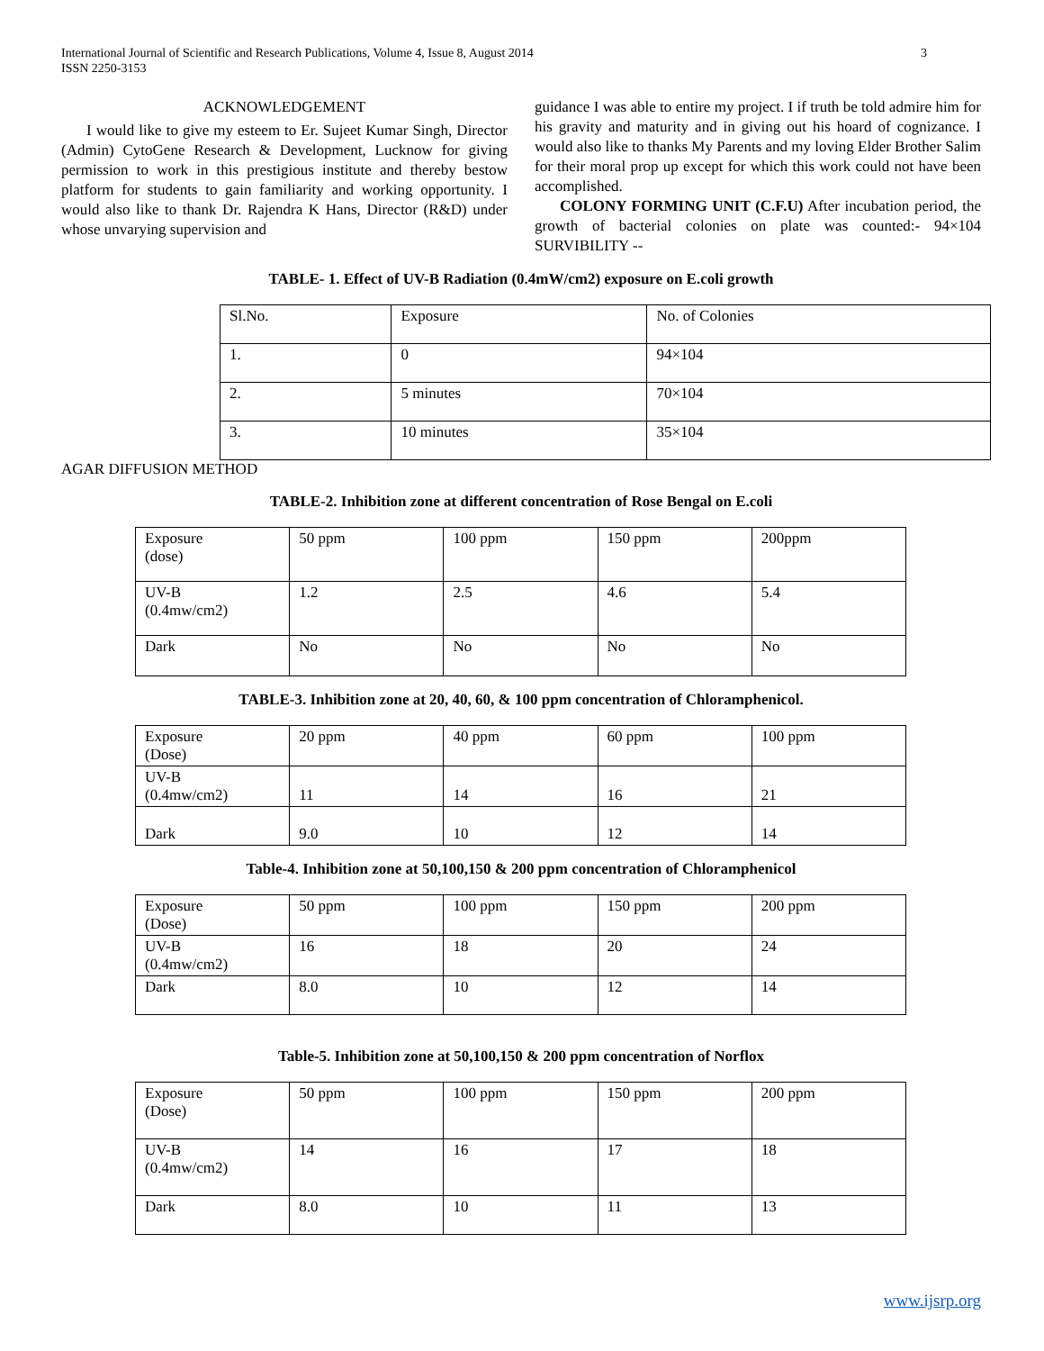International Journal of Scientific and Research Publications, Volume 4, Issue 8, August 2014
ISSN 2250-3153 3
ACKNOWLEDGEMENT
I would like to give my esteem to Er. Sujeet Kumar Singh, Director (Admin) CytoGene Research & Development, Lucknow for giving permission to work in this prestigious institute and thereby bestow platform for students to gain familiarity and working opportunity. I would also like to thank Dr. Rajendra K Hans, Director (R&D) under whose unvarying supervision and
guidance I was able to entire my project. I if truth be told admire him for his gravity and maturity and in giving out his hoard of cognizance. I would also like to thanks My Parents and my loving Elder Brother Salim for their moral prop up except for which this work could not have been accomplished.
COLONY FORMING UNIT (C.F.U) After incubation period, the growth of bacterial colonies on plate was counted:- 94×104 SURVIBILITY --
TABLE- 1. Effect of UV-B Radiation (0.4mW/cm2) exposure on E.coli growth
| Sl.No. | Exposure | No. of Colonies |
| 1. | 0 | 94×104 |
| 2. | 5 minutes | 70×104 |
| 3. | 10 minutes | 35×104 |
AGAR DIFFUSION METHOD
TABLE-2. Inhibition zone at different concentration of Rose Bengal on E.coli
| Exposure (dose) | 50 ppm | 100 ppm | 150 ppm | 200ppm |
| UV-B (0.4mw/cm2) | 1.2 | 2.5 | 4.6 | 5.4 |
| Dark | No | No | No | No |
TABLE-3. Inhibition zone at 20, 40, 60, & 100 ppm concentration of Chloramphenicol.
| Exposure (Dose) | 20 ppm | 40 ppm | 60 ppm | 100 ppm |
| UV-B (0.4mw/cm2) | 11 | 14 | 16 | 21 |
| Dark | 9.0 | 10 | 12 | 14 |
Table-4. Inhibition zone at 50,100,150 & 200 ppm concentration of Chloramphenicol
| Exposure (Dose) | 50 ppm | 100 ppm | 150 ppm | 200 ppm |
| UV-B (0.4mw/cm2) | 16 | 18 | 20 | 24 |
| Dark | 8.0 | 10 | 12 | 14 |
Table-5. Inhibition zone at 50,100,150 & 200 ppm concentration of Norflox
| Exposure (Dose) | 50 ppm | 100 ppm | 150 ppm | 200 ppm |
| UV-B (0.4mw/cm2) | 14 | 16 | 17 | 18 |
| Dark | 8.0 | 10 | 11 | 13 |
www.ijsrp.org